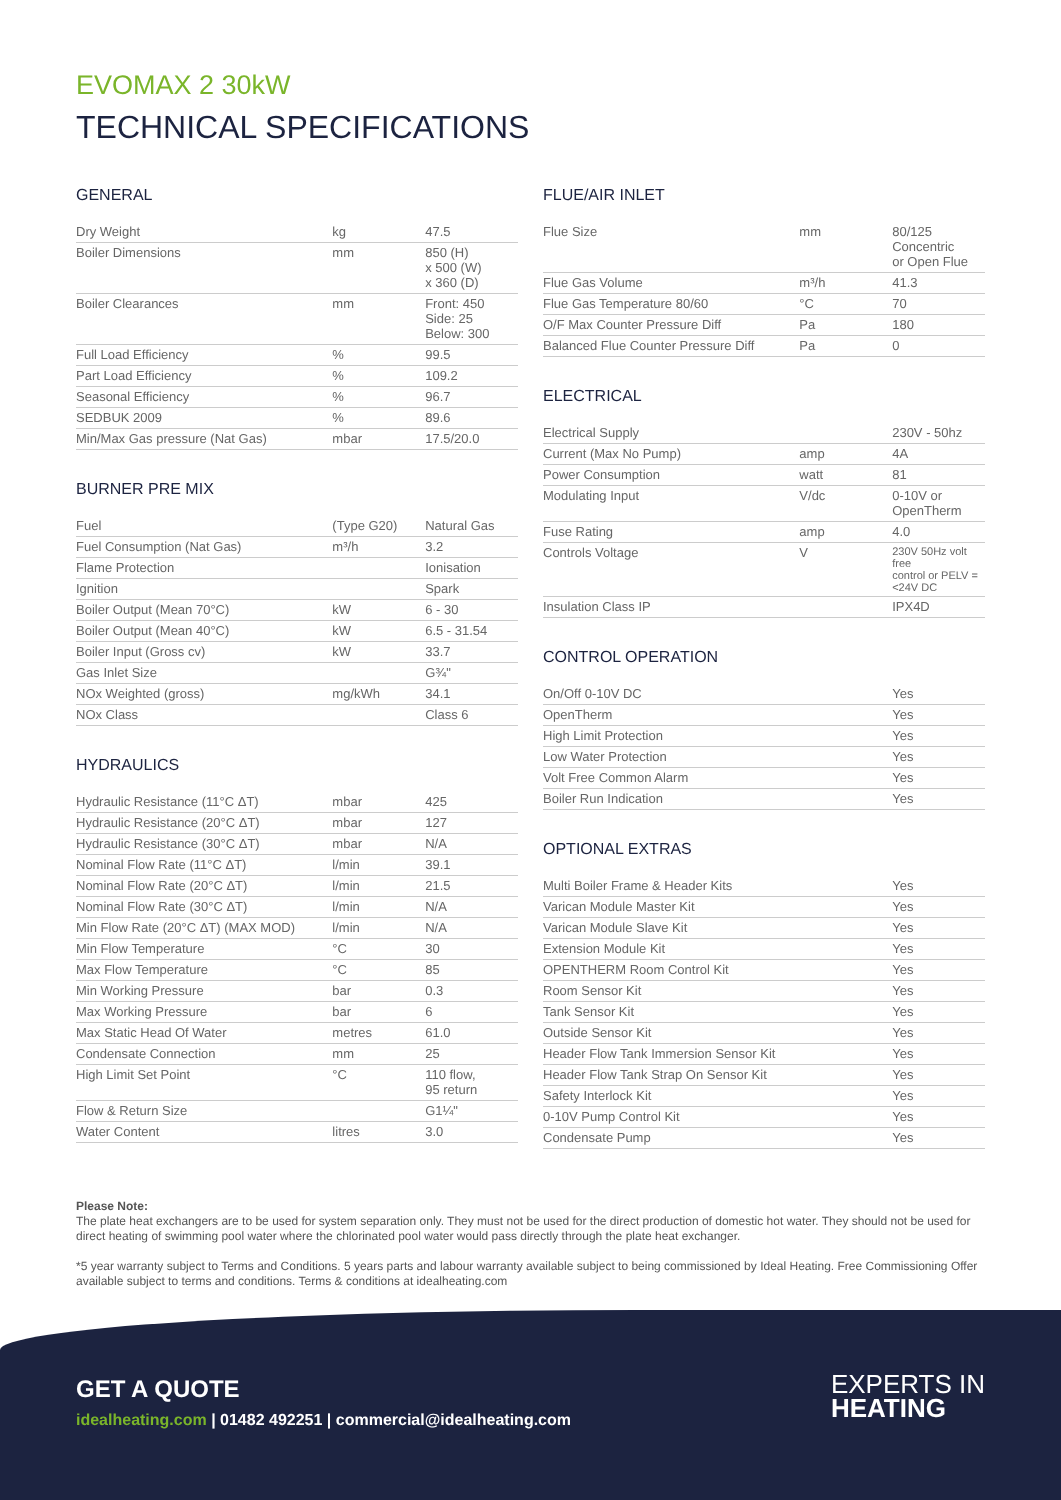EVOMAX 2 30kW
TECHNICAL SPECIFICATIONS
GENERAL
| Dry Weight | kg | 47.5 |
| Boiler Dimensions | mm | 850 (H) x 500 (W) x 360 (D) |
| Boiler Clearances | mm | Front: 450 Side: 25 Below: 300 |
| Full Load Efficiency | % | 99.5 |
| Part Load Efficiency | % | 109.2 |
| Seasonal Efficiency | % | 96.7 |
| SEDBUK 2009 | % | 89.6 |
| Min/Max Gas pressure (Nat Gas) | mbar | 17.5/20.0 |
BURNER PRE MIX
| Fuel | (Type G20) | Natural Gas |
| Fuel Consumption (Nat Gas) | m³/h | 3.2 |
| Flame Protection | | Ionisation |
| Ignition | | Spark |
| Boiler Output (Mean 70°C) | kW | 6 - 30 |
| Boiler Output (Mean 40°C) | kW | 6.5 - 31.54 |
| Boiler Input (Gross cv) | kW | 33.7 |
| Gas Inlet Size | | G¾" |
| NOx Weighted (gross) | mg/kWh | 34.1 |
| NOx Class | | Class 6 |
HYDRAULICS
| Hydraulic Resistance (11°C ΔT) | mbar | 425 |
| Hydraulic Resistance (20°C ΔT) | mbar | 127 |
| Hydraulic Resistance (30°C ΔT) | mbar | N/A |
| Nominal Flow Rate (11°C ΔT) | l/min | 39.1 |
| Nominal Flow Rate (20°C ΔT) | l/min | 21.5 |
| Nominal Flow Rate (30°C ΔT) | l/min | N/A |
| Min Flow Rate (20°C ΔT) (MAX MOD) | l/min | N/A |
| Min Flow Temperature | °C | 30 |
| Max Flow Temperature | °C | 85 |
| Min Working Pressure | bar | 0.3 |
| Max Working Pressure | bar | 6 |
| Max Static Head Of Water | metres | 61.0 |
| Condensate Connection | mm | 25 |
| High Limit Set Point | °C | 110 flow, 95 return |
| Flow & Return Size | | G1¼" |
| Water Content | litres | 3.0 |
FLUE/AIR INLET
| Flue Size | mm | 80/125 Concentric or Open Flue |
| Flue Gas Volume | m³/h | 41.3 |
| Flue Gas Temperature 80/60 | °C | 70 |
| O/F Max Counter Pressure Diff | Pa | 180 |
| Balanced Flue Counter Pressure Diff | Pa | 0 |
ELECTRICAL
| Electrical Supply | | 230V - 50hz |
| Current (Max No Pump) | amp | 4A |
| Power Consumption | watt | 81 |
| Modulating Input | V/dc | 0-10V or OpenTherm |
| Fuse Rating | amp | 4.0 |
| Controls Voltage | V | 230V 50Hz volt free control or PELV =<24V DC |
| Insulation Class IP | | IPX4D |
CONTROL OPERATION
| On/Off 0-10V DC | | Yes |
| OpenTherm | | Yes |
| High Limit Protection | | Yes |
| Low Water Protection | | Yes |
| Volt Free Common Alarm | | Yes |
| Boiler Run Indication | | Yes |
OPTIONAL EXTRAS
| Multi Boiler Frame & Header Kits | | Yes |
| Varican Module Master Kit | | Yes |
| Varican Module Slave Kit | | Yes |
| Extension Module Kit | | Yes |
| OPENTHERM Room Control Kit | | Yes |
| Room Sensor Kit | | Yes |
| Tank Sensor Kit | | Yes |
| Outside Sensor Kit | | Yes |
| Header Flow Tank Immersion Sensor Kit | | Yes |
| Header Flow Tank Strap On Sensor Kit | | Yes |
| Safety Interlock Kit | | Yes |
| 0-10V Pump Control Kit | | Yes |
| Condensate Pump | | Yes |
Please Note:
The plate heat exchangers are to be used for system separation only. They must not be used for the direct production of domestic hot water. They should not be used for direct heating of swimming pool water where the chlorinated pool water would pass directly through the plate heat exchanger.
*5 year warranty subject to Terms and Conditions. 5 years parts and labour warranty available subject to being commissioned by Ideal Heating. Free Commissioning Offer available subject to terms and conditions. Terms & conditions at idealheating.com
GET A QUOTE
idealheating.com | 01482 492251 | commercial@idealheating.com
EXPERTS IN
HEATING